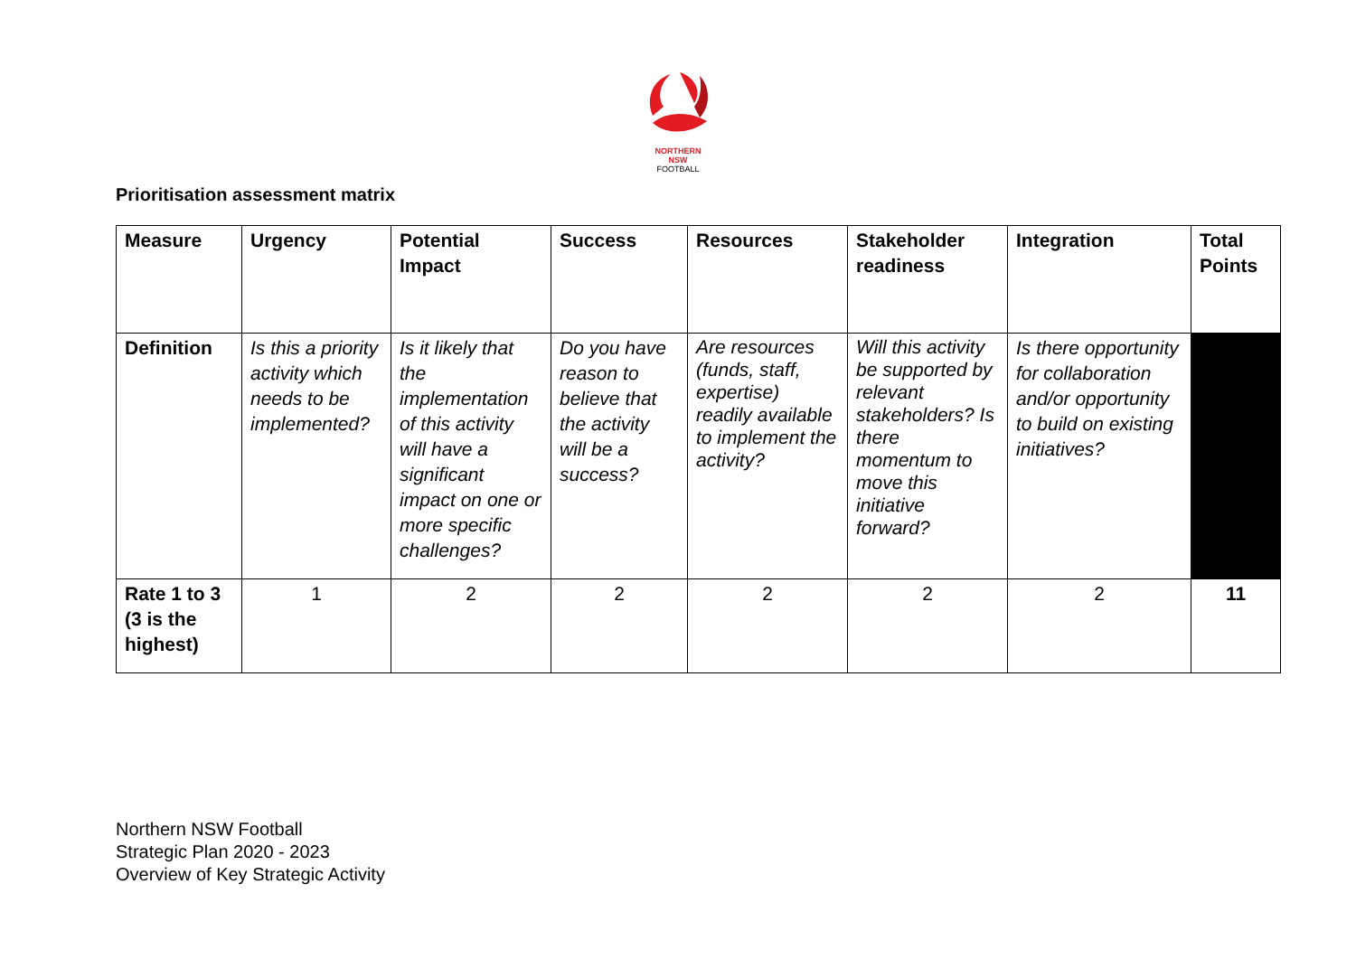NORTHERN
NSW
FOOTBALL
Prioritisation assessment matrix
| Measure | Urgency | Potential Impact | Success | Resources | Stakeholder readiness | Integration | Total Points |
| --- | --- | --- | --- | --- | --- | --- | --- |
| Definition | Is this a priority activity which needs to be implemented? | Is it likely that the implementation of this activity will have a significant impact on one or more specific challenges? | Do you have reason to believe that the activity will be a success? | Are resources (funds, staff, expertise) readily available to implement the activity? | Will this activity be supported by relevant stakeholders? Is there momentum to move this initiative forward? | Is there opportunity for collaboration and/or opportunity to build on existing initiatives? | |
| Rate 1 to 3 (3 is the highest) | 1 | 2 | 2 | 2 | 2 | 2 | 11 |
Northern NSW Football
Strategic Plan 2020 - 2023
Overview of Key Strategic Activity